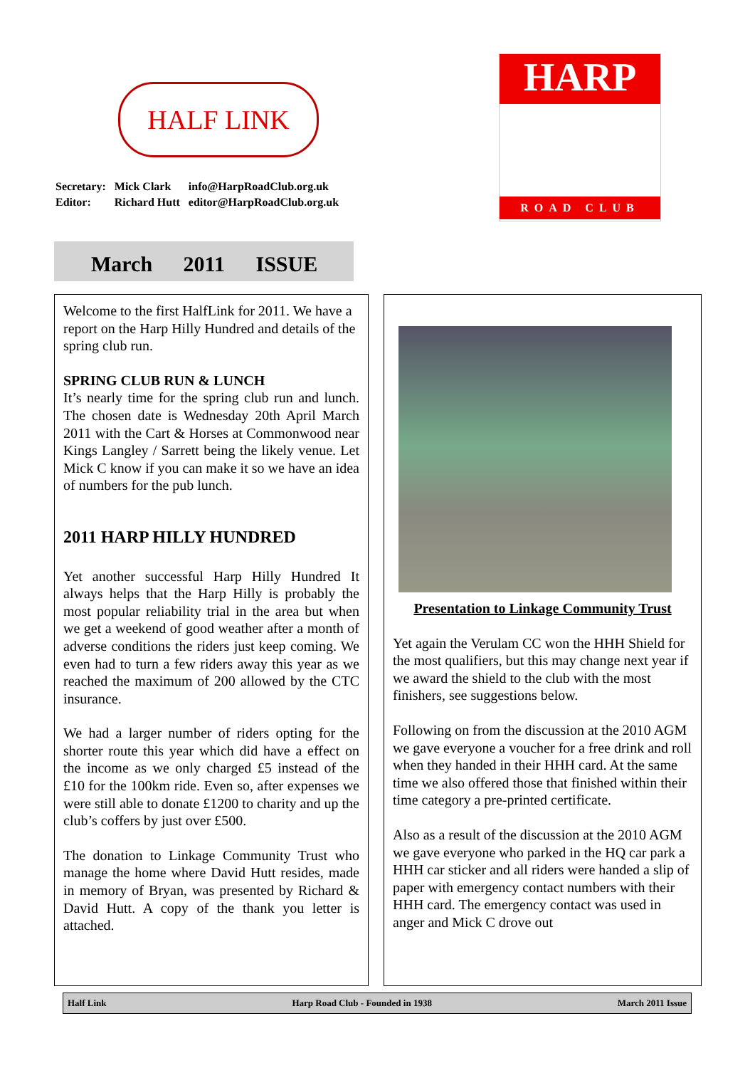HALF LINK
| Secretary: | Mick Clark | info@HarpRoadClub.org.uk |
| Editor: | Richard Hutt | editor@HarpRoadClub.org.uk |
HARP
ROAD CLUB
March 2011 ISSUE
Welcome to the first HalfLink for 2011. We have a report on the Harp Hilly Hundred and details of the spring club run.
SPRING CLUB RUN & LUNCH
It’s nearly time for the spring club run and lunch. The chosen date is Wednesday 20th April March 2011 with the Cart & Horses at Commonwood near Kings Langley / Sarrett being the likely venue. Let Mick C know if you can make it so we have an idea of numbers for the pub lunch.
2011 HARP HILLY HUNDRED
Yet another successful Harp Hilly Hundred It always helps that the Harp Hilly is probably the most popular reliability trial in the area but when we get a weekend of good weather after a month of adverse conditions the riders just keep coming. We even had to turn a few riders away this year as we reached the maximum of 200 allowed by the CTC insurance.
We had a larger number of riders opting for the shorter route this year which did have a effect on the income as we only charged £5 instead of the £10 for the 100km ride. Even so, after expenses we were still able to donate £1200 to charity and up the club’s coffers by just over £500.
The donation to Linkage Community Trust who manage the home where David Hutt resides, made in memory of Bryan, was presented by Richard & David Hutt. A copy of the thank you letter is attached.
Presentation to Linkage Community Trust
Yet again the Verulam CC won the HHH Shield for the most qualifiers, but this may change next year if we award the shield to the club with the most finishers, see suggestions below.
Following on from the discussion at the 2010 AGM we gave everyone a voucher for a free drink and roll when they handed in their HHH card. At the same time we also offered those that finished within their time category a pre-printed certificate.
Also as a result of the discussion at the 2010 AGM we gave everyone who parked in the HQ car park a HHH car sticker and all riders were handed a slip of paper with emergency contact numbers with their HHH card. The emergency contact was used in anger and Mick C drove out
Half Link Harp Road Club - Founded in 1938 March 2011 Issue